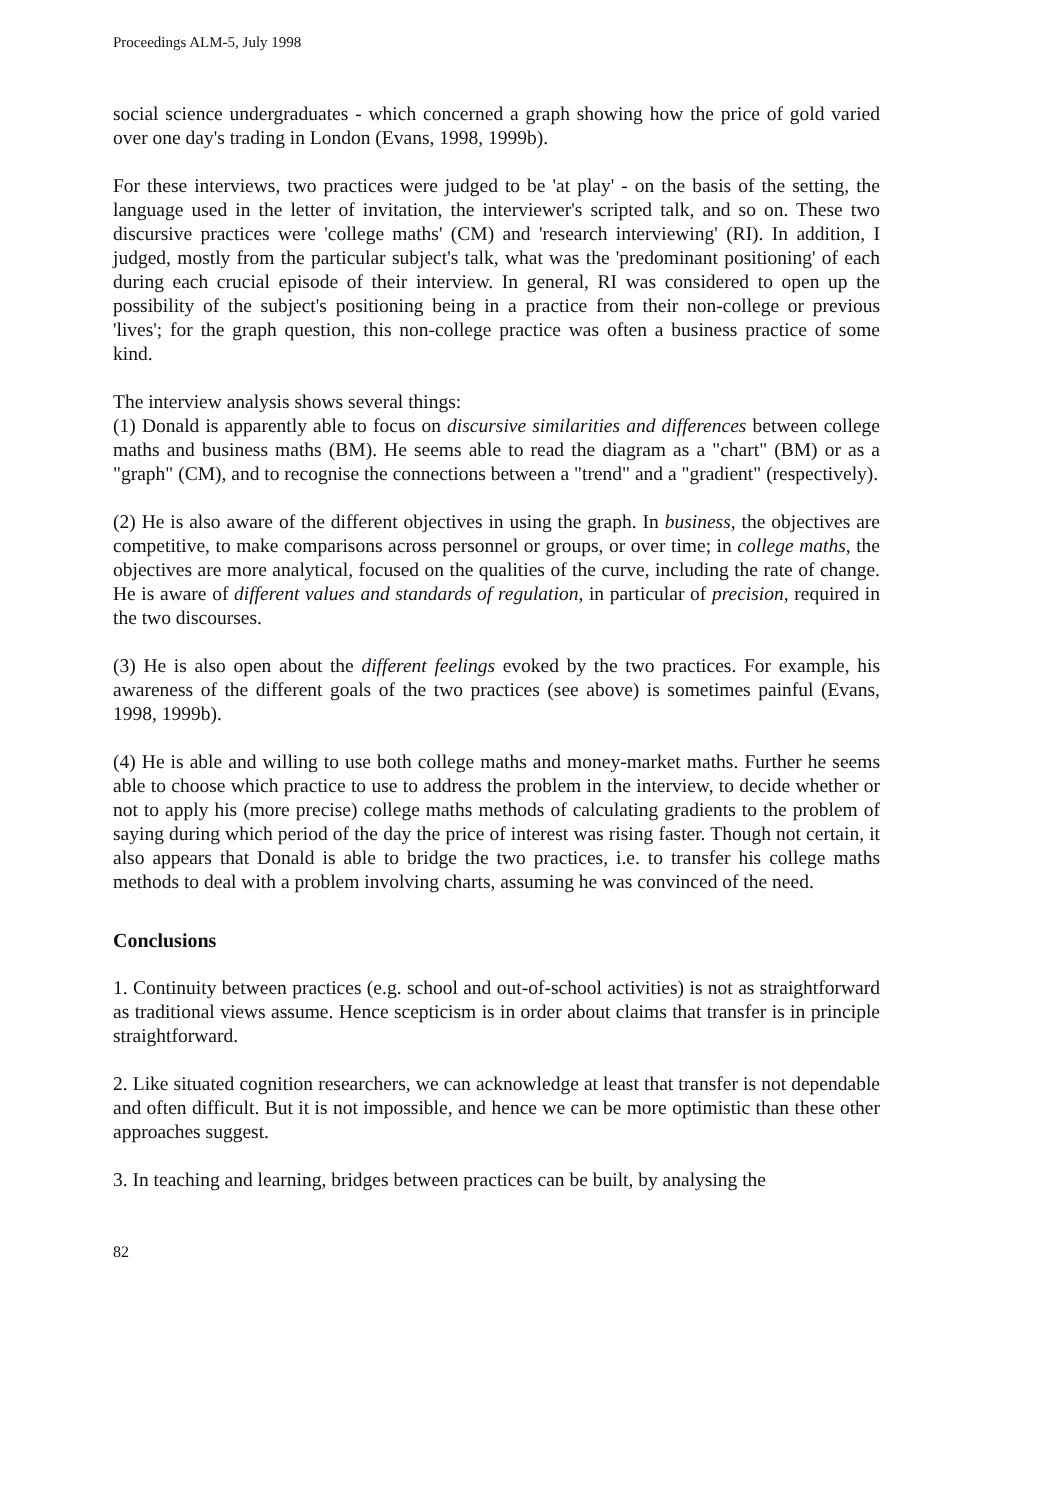Proceedings ALM-5, July 1998
social science undergraduates - which concerned a graph showing how the price of gold varied over one day's trading in London (Evans, 1998, 1999b).
For these interviews, two practices were judged to be 'at play' - on the basis of the setting, the language used in the letter of invitation, the interviewer's scripted talk, and so on. These two discursive practices were 'college maths' (CM) and 'research interviewing' (RI). In addition, I judged, mostly from the particular subject's talk, what was the 'predominant positioning' of each during each crucial episode of their interview. In general, RI was considered to open up the possibility of the subject's positioning being in a practice from their non-college or previous 'lives'; for the graph question, this non-college practice was often a business practice of some kind.
The interview analysis shows several things:
(1) Donald is apparently able to focus on discursive similarities and differences between college maths and business maths (BM). He seems able to read the diagram as a "chart" (BM) or as a "graph" (CM), and to recognise the connections between a "trend" and a "gradient" (respectively).
(2) He is also aware of the different objectives in using the graph. In business, the objectives are competitive, to make comparisons across personnel or groups, or over time; in college maths, the objectives are more analytical, focused on the qualities of the curve, including the rate of change. He is aware of different values and standards of regulation, in particular of precision, required in the two discourses.
(3) He is also open about the different feelings evoked by the two practices. For example, his awareness of the different goals of the two practices (see above) is sometimes painful (Evans, 1998, 1999b).
(4) He is able and willing to use both college maths and money-market maths. Further he seems able to choose which practice to use to address the problem in the interview, to decide whether or not to apply his (more precise) college maths methods of calculating gradients to the problem of saying during which period of the day the price of interest was rising faster. Though not certain, it also appears that Donald is able to bridge the two practices, i.e. to transfer his college maths methods to deal with a problem involving charts, assuming he was convinced of the need.
Conclusions
1. Continuity between practices (e.g. school and out-of-school activities) is not as straightforward as traditional views assume. Hence scepticism is in order about claims that transfer is in principle straightforward.
2. Like situated cognition researchers, we can acknowledge at least that transfer is not dependable and often difficult. But it is not impossible, and hence we can be more optimistic than these other approaches suggest.
3. In teaching and learning, bridges between practices can be built, by analysing the
82